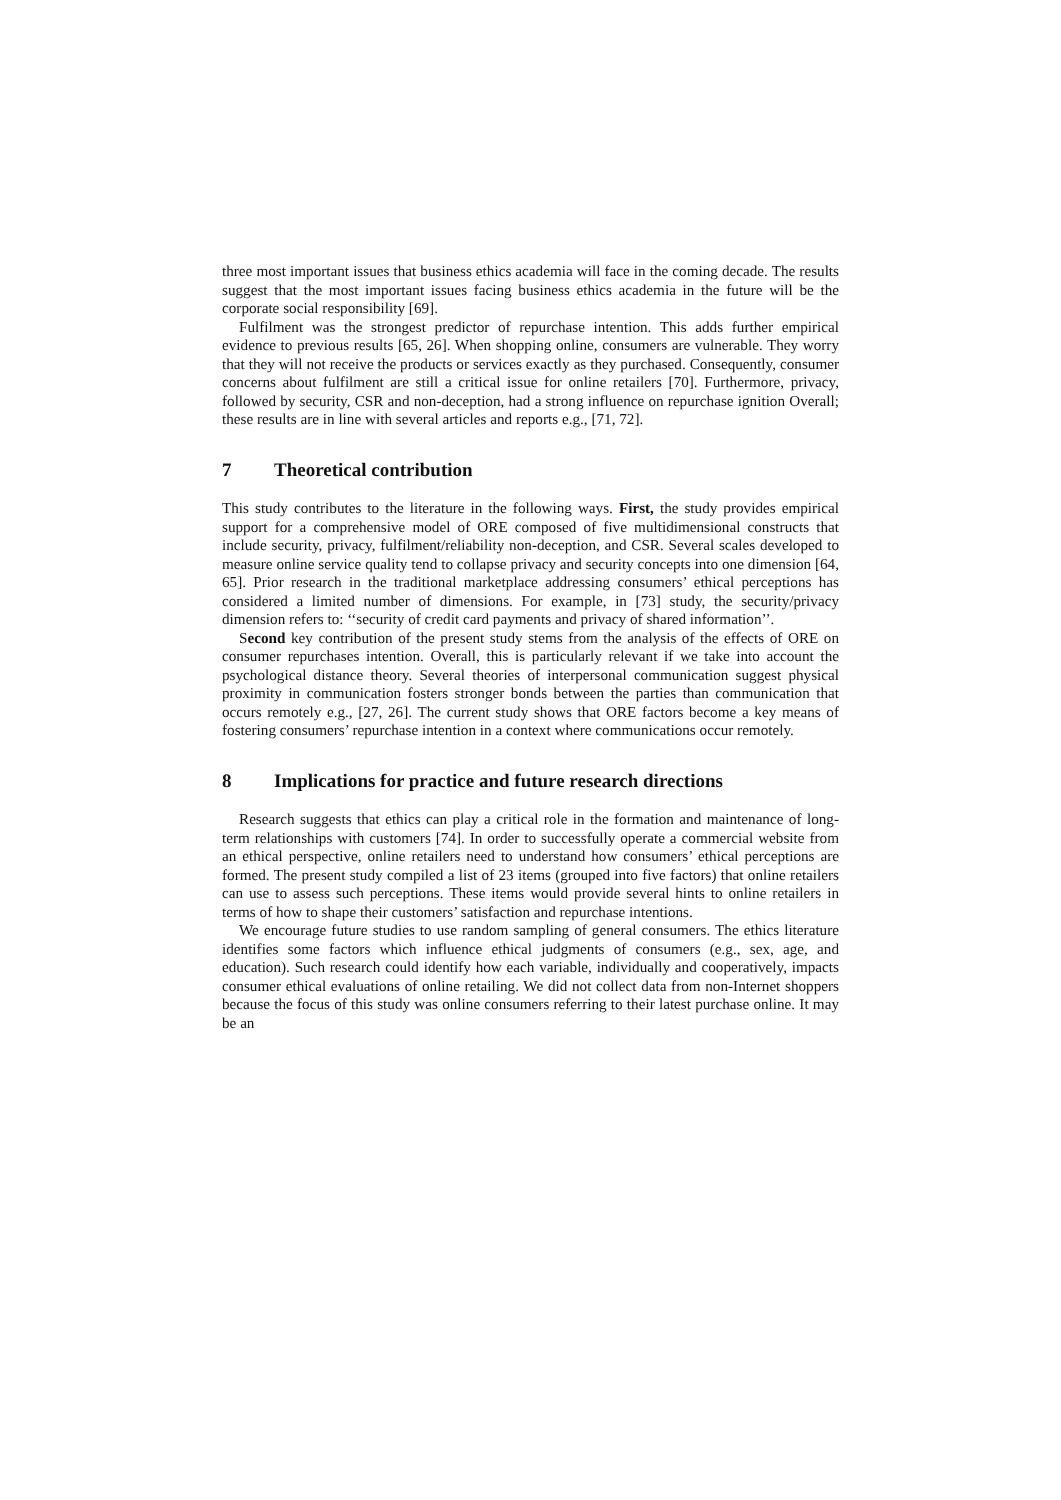three most important issues that business ethics academia will face in the coming decade. The results suggest that the most important issues facing business ethics academia in the future will be the corporate social responsibility [69].
Fulfilment was the strongest predictor of repurchase intention. This adds further empirical evidence to previous results [65, 26]. When shopping online, consumers are vulnerable. They worry that they will not receive the products or services exactly as they purchased. Consequently, consumer concerns about fulfilment are still a critical issue for online retailers [70]. Furthermore, privacy, followed by security, CSR and non-deception, had a strong influence on repurchase ignition Overall; these results are in line with several articles and reports e.g., [71, 72].
7 Theoretical contribution
This study contributes to the literature in the following ways. First, the study provides empirical support for a comprehensive model of ORE composed of five multidimensional constructs that include security, privacy, fulfilment/reliability non-deception, and CSR. Several scales developed to measure online service quality tend to collapse privacy and security concepts into one dimension [64, 65]. Prior research in the traditional marketplace addressing consumers’ ethical perceptions has considered a limited number of dimensions. For example, in [73] study, the security/privacy dimension refers to: ‘‘security of credit card payments and privacy of shared information’’.
Second key contribution of the present study stems from the analysis of the effects of ORE on consumer repurchases intention. Overall, this is particularly relevant if we take into account the psychological distance theory. Several theories of interpersonal communication suggest physical proximity in communication fosters stronger bonds between the parties than communication that occurs remotely e.g., [27, 26]. The current study shows that ORE factors become a key means of fostering consumers’ repurchase intention in a context where communications occur remotely.
8 Implications for practice and future research directions
Research suggests that ethics can play a critical role in the formation and maintenance of long-term relationships with customers [74]. In order to successfully operate a commercial website from an ethical perspective, online retailers need to understand how consumers’ ethical perceptions are formed. The present study compiled a list of 23 items (grouped into five factors) that online retailers can use to assess such perceptions. These items would provide several hints to online retailers in terms of how to shape their customers’ satisfaction and repurchase intentions.
We encourage future studies to use random sampling of general consumers. The ethics literature identifies some factors which influence ethical judgments of consumers (e.g., sex, age, and education). Such research could identify how each variable, individually and cooperatively, impacts consumer ethical evaluations of online retailing. We did not collect data from non-Internet shoppers because the focus of this study was online consumers referring to their latest purchase online. It may be an